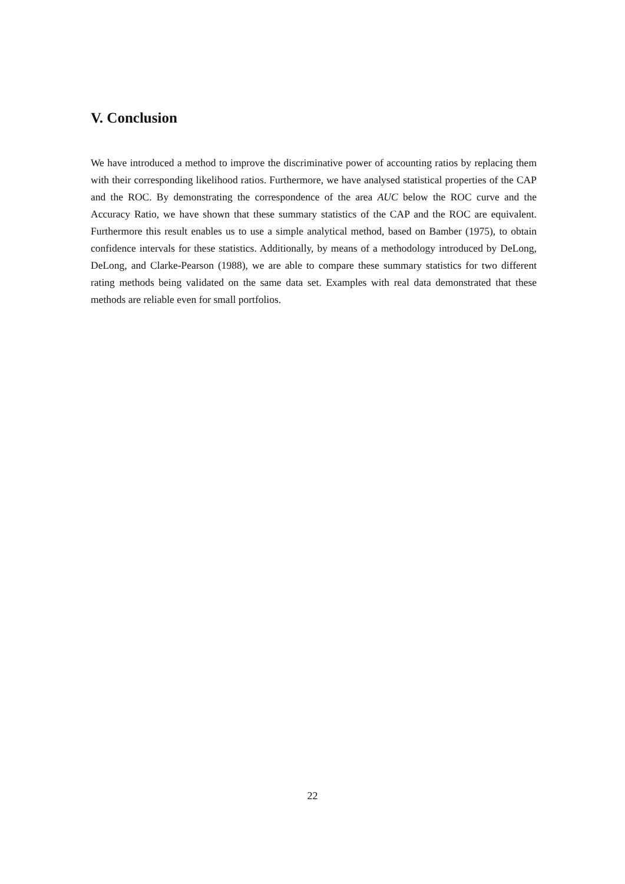V. Conclusion
We have introduced a method to improve the discriminative power of accounting ratios by replacing them with their corresponding likelihood ratios. Furthermore, we have analysed statistical properties of the CAP and the ROC. By demonstrating the correspondence of the area AUC below the ROC curve and the Accuracy Ratio, we have shown that these summary statistics of the CAP and the ROC are equivalent. Furthermore this result enables us to use a simple analytical method, based on Bamber (1975), to obtain confidence intervals for these statistics. Additionally, by means of a methodology introduced by DeLong, DeLong, and Clarke-Pearson (1988), we are able to compare these summary statistics for two different rating methods being validated on the same data set. Examples with real data demonstrated that these methods are reliable even for small portfolios.
22